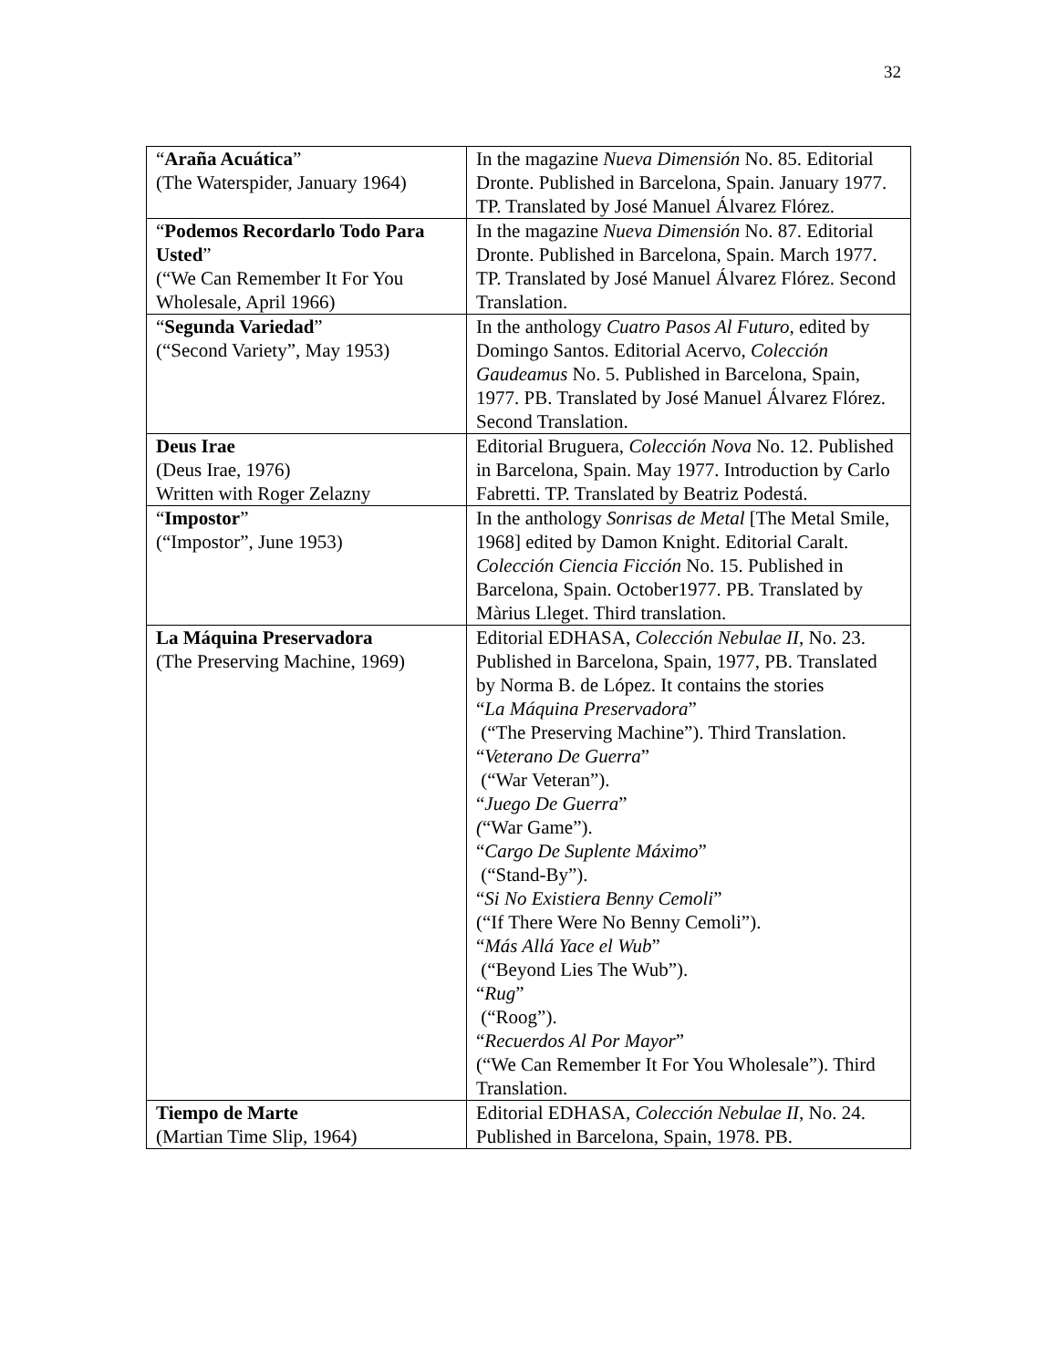32
| “ Araña Acuática ” (The Waterspider, January 1964) | In the magazine Nueva Dimensión No. 85. Editorial Dronte. Published in Barcelona, Spain. January 1977. TP. Translated by José Manuel Álvarez Flórez. |
| “ Podemos Recordarlo Todo Para Usted ” (“We Can Remember It For You Wholesale, April 1966) | In the magazine Nueva Dimensión No. 87. Editorial Dronte. Published in Barcelona, Spain. March 1977. TP. Translated by José Manuel Álvarez Flórez. Second Translation. |
| “ Segunda Variedad ” (“Second Variety”, May 1953) | In the anthology Cuatro Pasos Al Futuro , edited by Domingo Santos. Editorial Acervo, Colección Gaudeamus No. 5. Published in Barcelona, Spain, 1977. PB. Translated by José Manuel Álvarez Flórez. Second Translation. |
| Deus Irae (Deus Irae, 1976) Written with Roger Zelazny | Editorial Bruguera, Colección Nova No. 12. Published in Barcelona, Spain. May 1977. Introduction by Carlo Fabretti. TP. Translated by Beatriz Podestá. |
| “ Impostor ” (“Impostor”, June 1953) | In the anthology Sonrisas de Metal [The Metal Smile, 1968] edited by Damon Knight. Editorial Caralt. Colección Ciencia Ficción No. 15. Published in Barcelona, Spain. October1977. PB. Translated by Màrius Lleget. Third translation. |
| La Máquina Preservadora (The Preserving Machine, 1969) | Editorial EDHASA, Colección Nebulae II , No. 23. Published in Barcelona, Spain, 1977, PB. Translated by Norma B. de López. It contains the stories “ La Máquina Preservadora ” (“The Preserving Machine”). Third Translation. “ Veterano De Guerra ” (“War Veteran”). “ Juego De Guerra ” ( “War Game”). “ Cargo De Suplente Máximo ” (“Stand-By”). “ Si No Existiera Benny Cemoli ” (“If There Were No Benny Cemoli”). “ Más Allá Yace el Wub ” (“Beyond Lies The Wub”). “ Rug ” (“Roog”). “ Recuerdos Al Por Mayor ” (“We Can Remember It For You Wholesale”). Third Translation. |
| Tiempo de Marte (Martian Time Slip, 1964) | Editorial EDHASA, Colección Nebulae II , No. 24. Published in Barcelona, Spain, 1978. PB. |